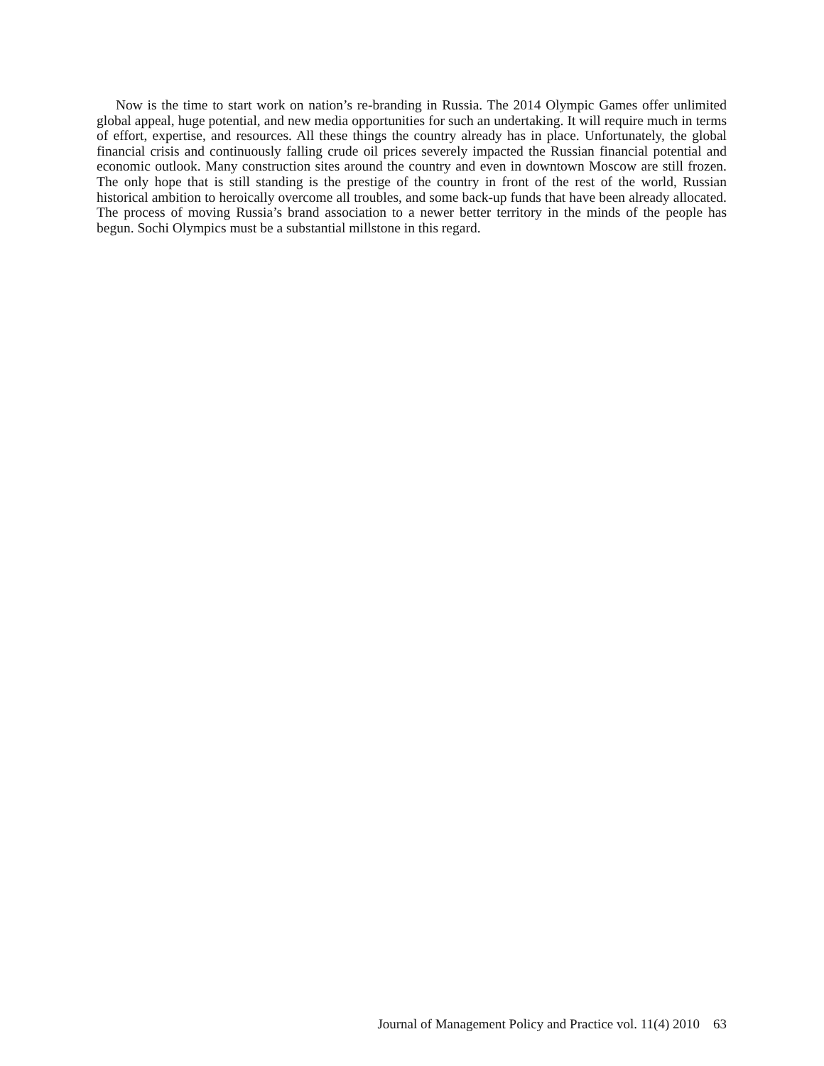Now is the time to start work on nation’s re-branding in Russia. The 2014 Olympic Games offer unlimited global appeal, huge potential, and new media opportunities for such an undertaking. It will require much in terms of effort, expertise, and resources. All these things the country already has in place. Unfortunately, the global financial crisis and continuously falling crude oil prices severely impacted the Russian financial potential and economic outlook. Many construction sites around the country and even in downtown Moscow are still frozen. The only hope that is still standing is the prestige of the country in front of the rest of the world, Russian historical ambition to heroically overcome all troubles, and some back-up funds that have been already allocated. The process of moving Russia’s brand association to a newer better territory in the minds of the people has begun. Sochi Olympics must be a substantial millstone in this regard.
Journal of Management Policy and Practice vol. 11(4) 2010 63